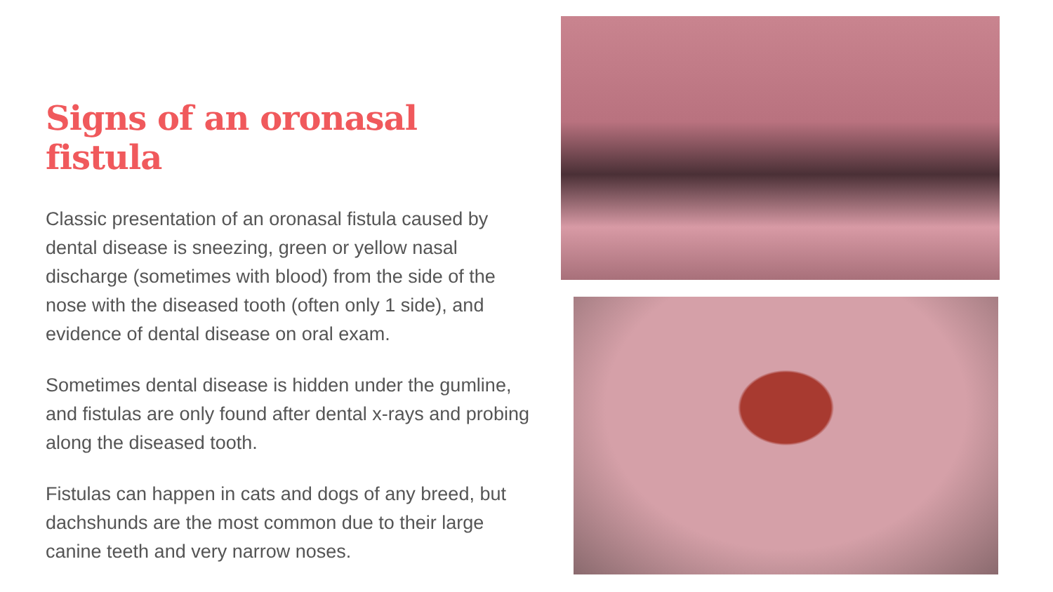Signs of an oronasal fistula
Classic presentation of an oronasal fistula caused by dental disease is sneezing, green or yellow nasal discharge (sometimes with blood) from the side of the nose with the diseased tooth (often only 1 side), and evidence of dental disease on oral exam.
Sometimes dental disease is hidden under the gumline, and fistulas are only found after dental x-rays and probing along the diseased tooth.
Fistulas can happen in cats and dogs of any breed, but dachshunds are the most common due to their large canine teeth and very narrow noses.